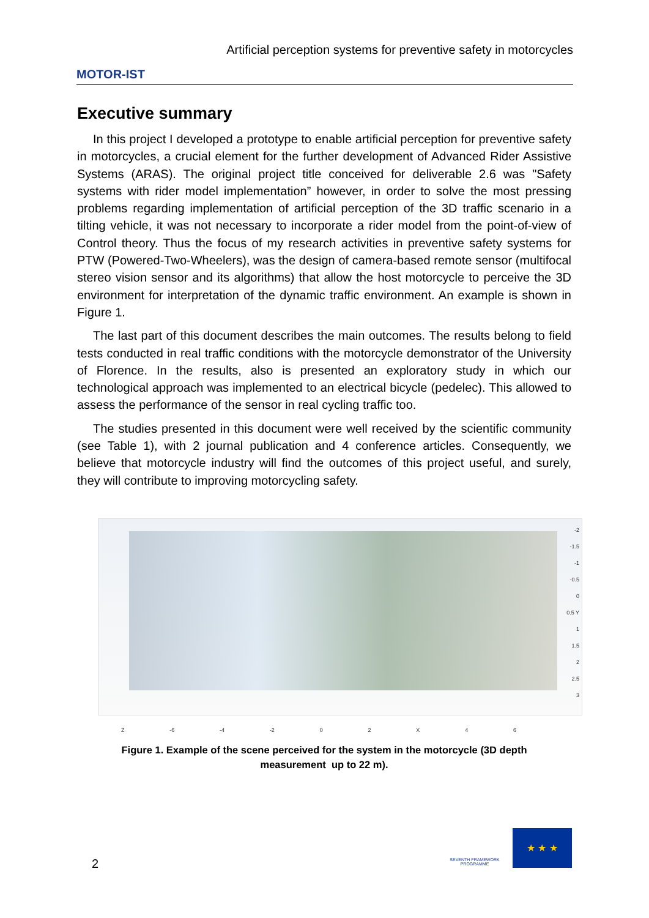MOTOR-IST
Artificial perception systems for preventive safety in motorcycles
Executive summary
In this project I developed a prototype to enable artificial perception for preventive safety in motorcycles, a crucial element for the further development of Advanced Rider Assistive Systems (ARAS). The original project title conceived for deliverable 2.6 was "Safety systems with rider model implementation” however, in order to solve the most pressing problems regarding implementation of artificial perception of the 3D traffic scenario in a tilting vehicle, it was not necessary to incorporate a rider model from the point-of-view of Control theory. Thus the focus of my research activities in preventive safety systems for PTW (Powered-Two-Wheelers), was the design of camera-based remote sensor (multifocal stereo vision sensor and its algorithms) that allow the host motorcycle to perceive the 3D environment for interpretation of the dynamic traffic environment. An example is shown in Figure 1.
The last part of this document describes the main outcomes. The results belong to field tests conducted in real traffic conditions with the motorcycle demonstrator of the University of Florence. In the results, also is presented an exploratory study in which our technological approach was implemented to an electrical bicycle (pedelec). This allowed to assess the performance of the sensor in real cycling traffic too.
The studies presented in this document were well received by the scientific community (see Table 1), with 2 journal publication and 4 conference articles. Consequently, we believe that motorcycle industry will find the outcomes of this project useful, and surely, they will contribute to improving motorcycling safety.
-2
-1.5
-1
-0.5
0
0.5 Y
1
1.5
2
2.5
3
Z -6 -4 -2 0 2 X 4 6
Figure 1. Example of the scene perceived for the system in the motorcycle (3D depth
measurement up to 22 m).
2
SEVENTH FRAMEWORK PROGRAMME
★ ★ ★